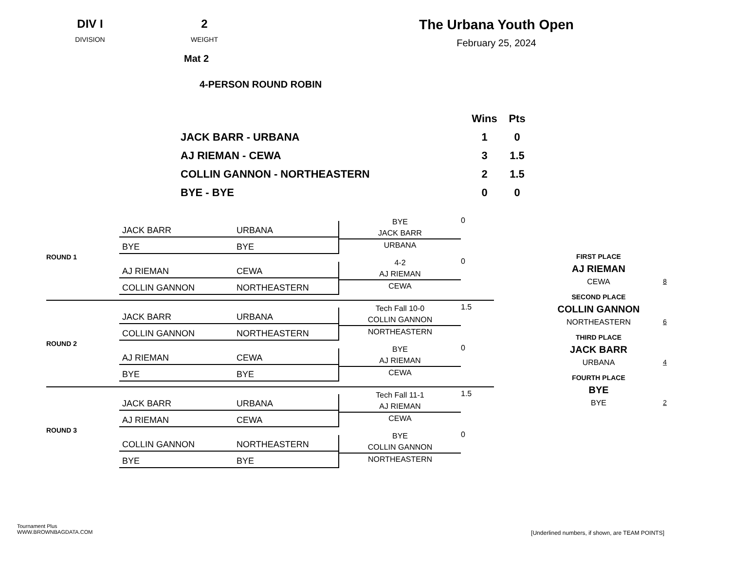DIV I
DIVISION
2
WEIGHT
Mat 2
The Urbana Youth Open
February 25, 2024
4-PERSON ROUND ROBIN
| | Wins | Pts |
| JACK BARR - URBANA | 1 | 0 |
| AJ RIEMAN - CEWA | 3 | 1.5 |
| COLLIN GANNON - NORTHEASTERN | 2 | 1.5 |
| BYE - BYE | 0 | 0 |
ROUND 1
JACK BARR URBANA
BYE BYE
BYE
JACK BARR
URBANA
0
AJ RIEMAN CEWA
COLLIN GANNON NORTHEASTERN
4-2
AJ RIEMAN
CEWA
0
ROUND 2
JACK BARR URBANA
COLLIN GANNON NORTHEASTERN
Tech Fall 10-0
COLLIN GANNON
NORTHEASTERN
1.5
AJ RIEMAN CEWA
BYE BYE
BYE
AJ RIEMAN
CEWA
0
ROUND 3
JACK BARR URBANA
AJ RIEMAN CEWA
Tech Fall 11-1
AJ RIEMAN
CEWA
1.5
COLLIN GANNON NORTHEASTERN
BYE BYE
BYE
COLLIN GANNON
NORTHEASTERN
0
FIRST PLACE
AJ RIEMAN
CEWA 8
SECOND PLACE
COLLIN GANNON
NORTHEASTERN 6
THIRD PLACE
JACK BARR
URBANA 4
FOURTH PLACE
BYE
BYE 2
Tournament Plus
WWW.BROWNBAGDATA.COM
[Underlined numbers, if shown, are TEAM POINTS]